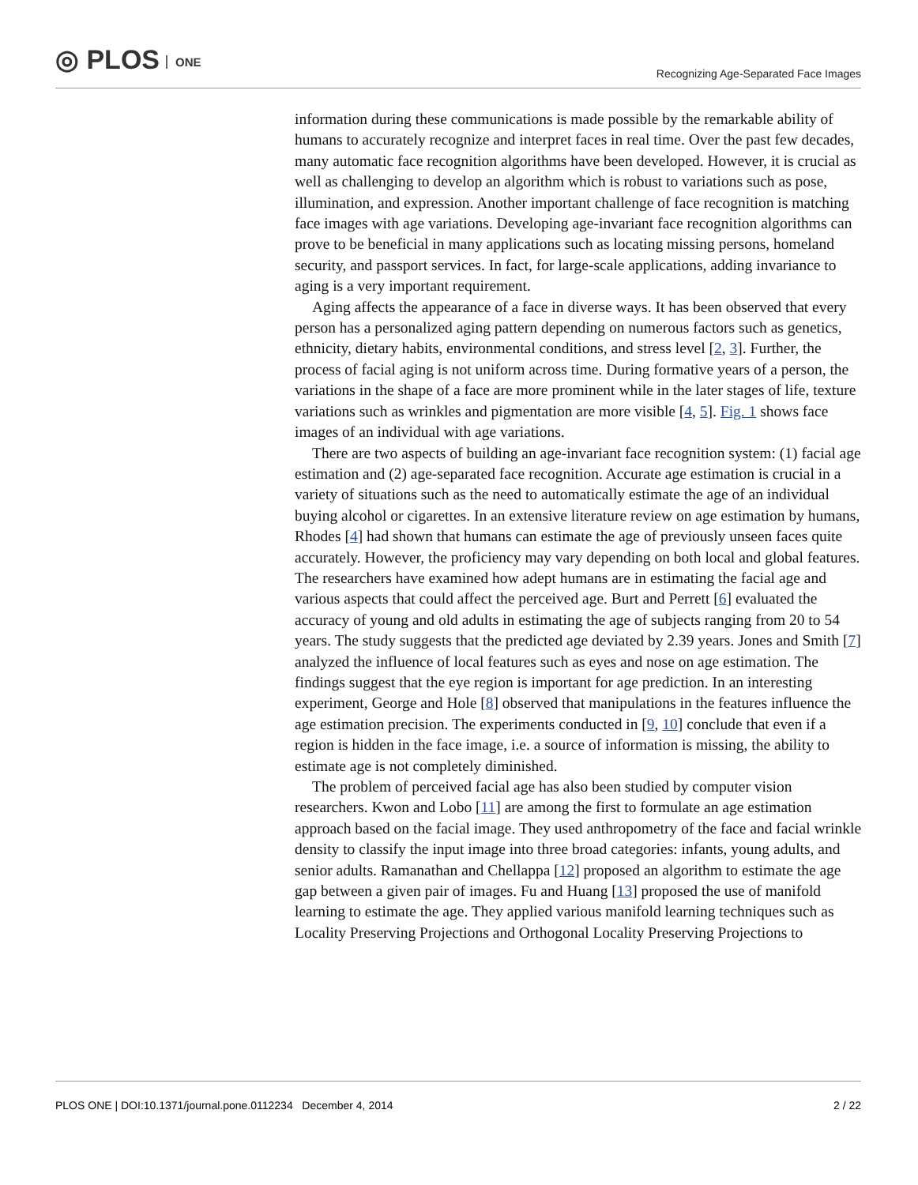◎ PLOS ONE
Recognizing Age-Separated Face Images
information during these communications is made possible by the remarkable ability of humans to accurately recognize and interpret faces in real time. Over the past few decades, many automatic face recognition algorithms have been developed. However, it is crucial as well as challenging to develop an algorithm which is robust to variations such as pose, illumination, and expression. Another important challenge of face recognition is matching face images with age variations. Developing age-invariant face recognition algorithms can prove to be beneficial in many applications such as locating missing persons, homeland security, and passport services. In fact, for large-scale applications, adding invariance to aging is a very important requirement.
Aging affects the appearance of a face in diverse ways. It has been observed that every person has a personalized aging pattern depending on numerous factors such as genetics, ethnicity, dietary habits, environmental conditions, and stress level [2, 3]. Further, the process of facial aging is not uniform across time. During formative years of a person, the variations in the shape of a face are more prominent while in the later stages of life, texture variations such as wrinkles and pigmentation are more visible [4, 5]. Fig. 1 shows face images of an individual with age variations.
There are two aspects of building an age-invariant face recognition system: (1) facial age estimation and (2) age-separated face recognition. Accurate age estimation is crucial in a variety of situations such as the need to automatically estimate the age of an individual buying alcohol or cigarettes. In an extensive literature review on age estimation by humans, Rhodes [4] had shown that humans can estimate the age of previously unseen faces quite accurately. However, the proficiency may vary depending on both local and global features. The researchers have examined how adept humans are in estimating the facial age and various aspects that could affect the perceived age. Burt and Perrett [6] evaluated the accuracy of young and old adults in estimating the age of subjects ranging from 20 to 54 years. The study suggests that the predicted age deviated by 2.39 years. Jones and Smith [7] analyzed the influence of local features such as eyes and nose on age estimation. The findings suggest that the eye region is important for age prediction. In an interesting experiment, George and Hole [8] observed that manipulations in the features influence the age estimation precision. The experiments conducted in [9, 10] conclude that even if a region is hidden in the face image, i.e. a source of information is missing, the ability to estimate age is not completely diminished.
The problem of perceived facial age has also been studied by computer vision researchers. Kwon and Lobo [11] are among the first to formulate an age estimation approach based on the facial image. They used anthropometry of the face and facial wrinkle density to classify the input image into three broad categories: infants, young adults, and senior adults. Ramanathan and Chellappa [12] proposed an algorithm to estimate the age gap between a given pair of images. Fu and Huang [13] proposed the use of manifold learning to estimate the age. They applied various manifold learning techniques such as Locality Preserving Projections and Orthogonal Locality Preserving Projections to
PLOS ONE | DOI:10.1371/journal.pone.0112234 December 4, 2014 2 / 22